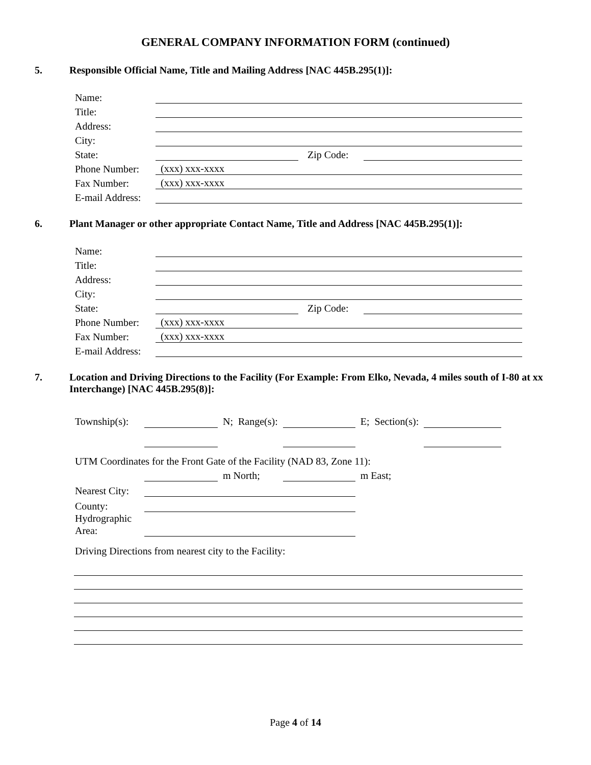GENERAL COMPANY INFORMATION FORM (continued)
5. Responsible Official Name, Title and Mailing Address [NAC 445B.295(1)]:
| Name: | | | |
| Title: | | | |
| Address: | | | |
| City: | | | |
| State: | | Zip Code: | |
| Phone Number: | (xxx) xxx-xxxx | | |
| Fax Number: | (xxx) xxx-xxxx | | |
| E-mail Address: | | | |
6. Plant Manager or other appropriate Contact Name, Title and Address [NAC 445B.295(1)]:
| Name: | | | |
| Title: | | | |
| Address: | | | |
| City: | | | |
| State: | | Zip Code: | |
| Phone Number: | (xxx) xxx-xxxx | | |
| Fax Number: | (xxx) xxx-xxxx | | |
| E-mail Address: | | | |
7. Location and Driving Directions to the Facility (For Example: From Elko, Nevada, 4 miles south of I-80 at xx Interchange) [NAC 445B.295(8)]:
| Township(s): | | N; Range(s): | | E; Section(s): | |
| UTM Coordinates for the Front Gate of the Facility (NAD 83, Zone 11): | | | | | |
| | | m North; | | m East; | |
| Nearest City: | | | | | |
| County: | | | | | |
| Hydrographic Area: | | | | | |
| Driving Directions from nearest city to the Facility: | | | | | |
Page 4 of 14